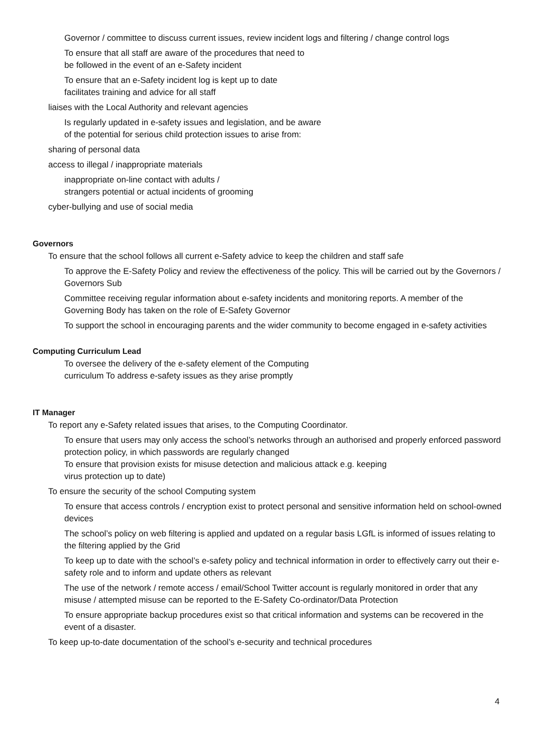Governor / committee to discuss current issues, review incident logs and filtering / change control logs
To ensure that all staff are aware of the procedures that need to
be followed in the event of an e-Safety incident
To ensure that an e-Safety incident log is kept up to date
facilitates training and advice for all staff
liaises with the Local Authority and relevant agencies
Is regularly updated in e-safety issues and legislation, and be aware
of the potential for serious child protection issues to arise from:
sharing of personal data
access to illegal / inappropriate materials
inappropriate on-line contact with adults /
strangers potential or actual incidents of grooming
cyber-bullying and use of social media
Governors
To ensure that the school follows all current e-Safety advice to keep the children and staff safe
To approve the E-Safety Policy and review the effectiveness of the policy. This will be carried out by the Governors / Governors Sub
Committee receiving regular information about e-safety incidents and monitoring reports. A member of the Governing Body has taken on the role of E-Safety Governor
To support the school in encouraging parents and the wider community to become engaged in e-safety activities
Computing Curriculum Lead
To oversee the delivery of the e-safety element of the Computing
curriculum To address e-safety issues as they arise promptly
IT Manager
To report any e-Safety related issues that arises, to the Computing Coordinator.
To ensure that users may only access the school’s networks through an authorised and properly enforced password protection policy, in which passwords are regularly changed
To ensure that provision exists for misuse detection and malicious attack e.g. keeping
virus protection up to date)
To ensure the security of the school Computing system
To ensure that access controls / encryption exist to protect personal and sensitive information held on school-owned devices
The school’s policy on web filtering is applied and updated on a regular basis LGfL is informed of issues relating to the filtering applied by the Grid
To keep up to date with the school’s e-safety policy and technical information in order to effectively carry out their e-safety role and to inform and update others as relevant
The use of the network / remote access / email/School Twitter account is regularly monitored in order that any misuse / attempted misuse can be reported to the E-Safety Co-ordinator/Data Protection
To ensure appropriate backup procedures exist so that critical information and systems can be recovered in the event of a disaster.
To keep up-to-date documentation of the school’s e-security and technical procedures
4